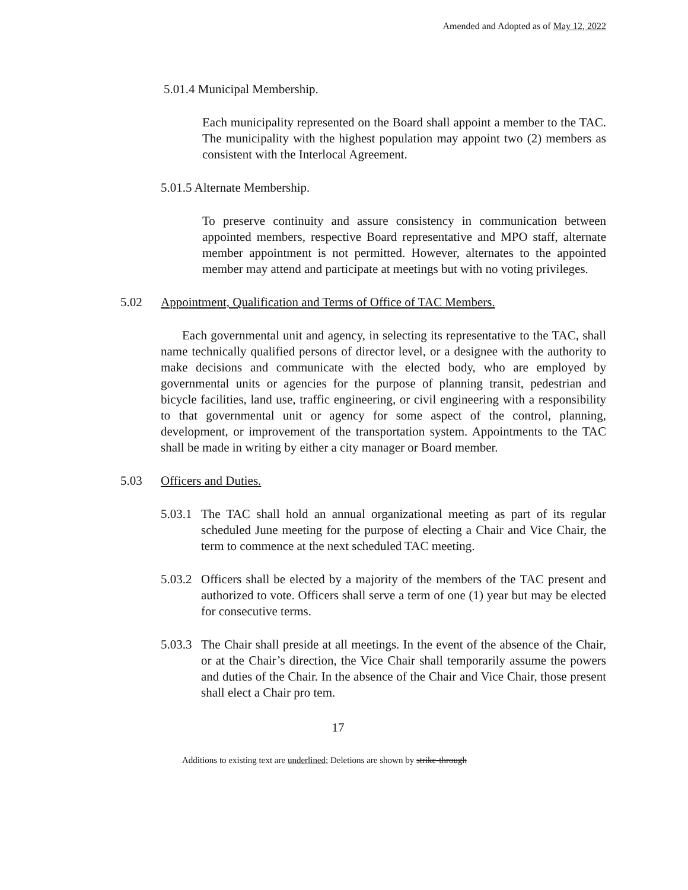Amended and Adopted as of May 12, 2022
5.01.4 Municipal Membership.
Each municipality represented on the Board shall appoint a member to the TAC. The municipality with the highest population may appoint two (2) members as consistent with the Interlocal Agreement.
5.01.5 Alternate Membership.
To preserve continuity and assure consistency in communication between appointed members, respective Board representative and MPO staff, alternate member appointment is not permitted. However, alternates to the appointed member may attend and participate at meetings but with no voting privileges.
5.02 Appointment, Qualification and Terms of Office of TAC Members.
Each governmental unit and agency, in selecting its representative to the TAC, shall name technically qualified persons of director level, or a designee with the authority to make decisions and communicate with the elected body, who are employed by governmental units or agencies for the purpose of planning transit, pedestrian and bicycle facilities, land use, traffic engineering, or civil engineering with a responsibility to that governmental unit or agency for some aspect of the control, planning, development, or improvement of the transportation system. Appointments to the TAC shall be made in writing by either a city manager or Board member.
5.03 Officers and Duties.
5.03.1
The TAC shall hold an annual organizational meeting as part of its regular scheduled June meeting for the purpose of electing a Chair and Vice Chair, the term to commence at the next scheduled TAC meeting.
5.03.2
Officers shall be elected by a majority of the members of the TAC present and authorized to vote. Officers shall serve a term of one (1) year but may be elected for consecutive terms.
5.03.3
The Chair shall preside at all meetings. In the event of the absence of the Chair, or at the Chair’s direction, the Vice Chair shall temporarily assume the powers and duties of the Chair. In the absence of the Chair and Vice Chair, those present shall elect a Chair pro tem.
17
Additions to existing text are underlined; Deletions are shown by strike-through